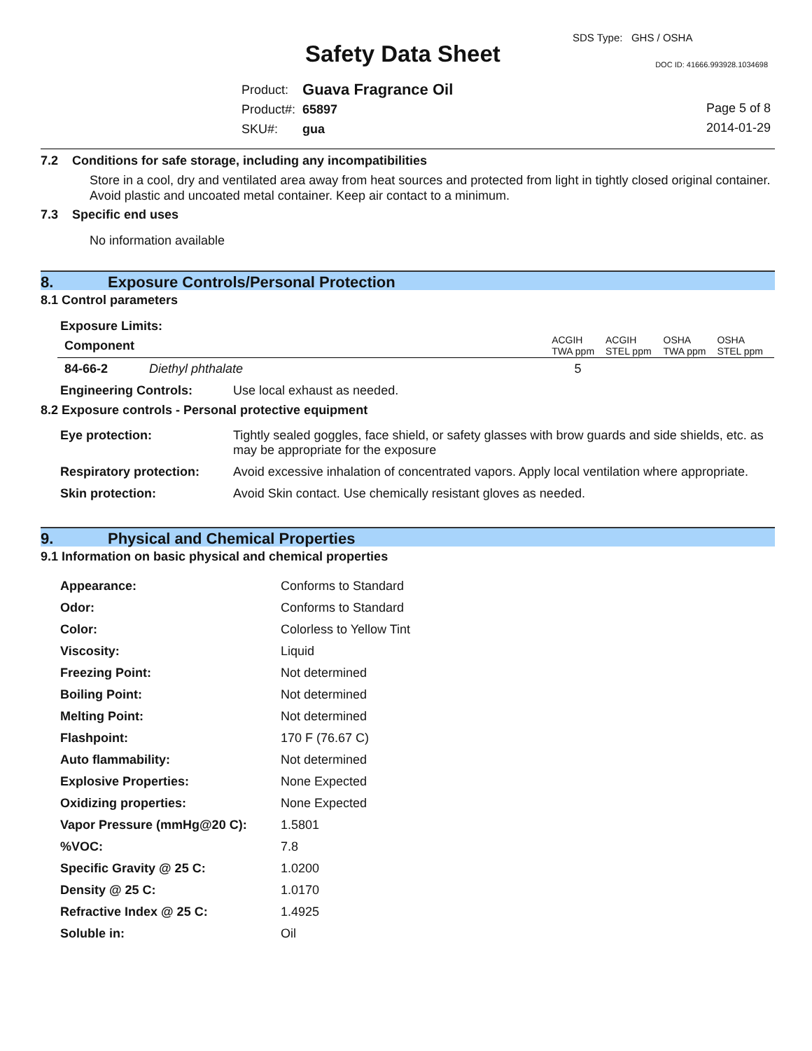SDS Type: GHS / OSHA
Safety Data Sheet DOC ID: 41666.993928.1034698
| Product: | Guava Fragrance Oil |
| Product#: | 65897 |
| SKU#: | gua |
Page 5 of 8
2014-01-29
7.2 Conditions for safe storage, including any incompatibilities
Store in a cool, dry and ventilated area away from heat sources and protected from light in tightly closed original container. Avoid plastic and uncoated metal container. Keep air contact to a minimum.
7.3 Specific end uses
No information available
8. Exposure Controls/Personal Protection
8.1 Control parameters
Exposure Limits:
| Component | | ACGIH TWA ppm | ACGIH STEL ppm | OSHA TWA ppm | OSHA STEL ppm |
| 84-66-2 | Diethyl phthalate | 5 | | | |
| Engineering Controls: | Use local exhaust as needed. |
8.2 Exposure controls - Personal protective equipment
| Eye protection: | Tightly sealed goggles, face shield, or safety glasses with brow guards and side shields, etc. as may be appropriate for the exposure |
| Respiratory protection: | Avoid excessive inhalation of concentrated vapors. Apply local ventilation where appropriate. |
| Skin protection: | Avoid Skin contact. Use chemically resistant gloves as needed. |
9. Physical and Chemical Properties
9.1 Information on basic physical and chemical properties
| Appearance: | Conforms to Standard |
| Odor: | Conforms to Standard |
| Color: | Colorless to Yellow Tint |
| Viscosity: | Liquid |
| Freezing Point: | Not determined |
| Boiling Point: | Not determined |
| Melting Point: | Not determined |
| Flashpoint: | 170 F (76.67 C) |
| Auto flammability: | Not determined |
| Explosive Properties: | None Expected |
| Oxidizing properties: | None Expected |
| Vapor Pressure (mmHg@20 C): | 1.5801 |
| %VOC: | 7.8 |
| Specific Gravity @ 25 C: | 1.0200 |
| Density @ 25 C: | 1.0170 |
| Refractive Index @ 25 C: | 1.4925 |
| Soluble in: | Oil |